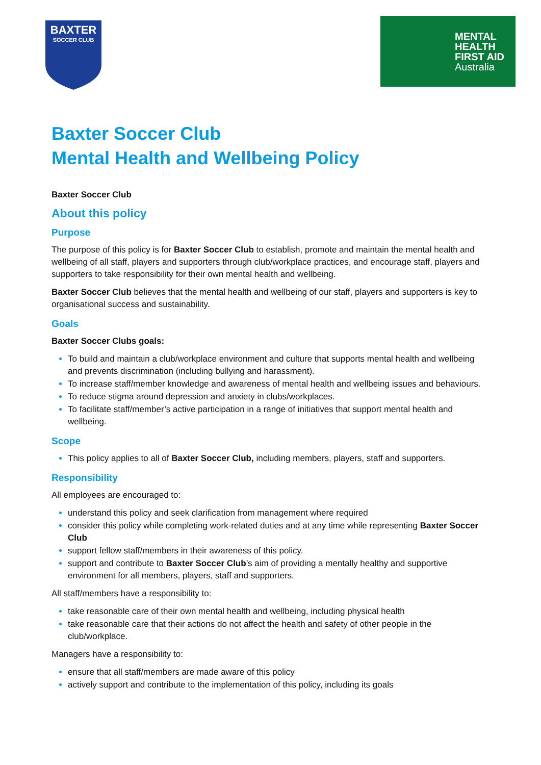BAXTER
SOCCER CLUB
MENTAL
HEALTH
FIRST AID
Australia
Baxter Soccer Club
Mental Health and Wellbeing Policy
Baxter Soccer Club
About this policy
Purpose
The purpose of this policy is for Baxter Soccer Club to establish, promote and maintain the mental health and wellbeing of all staff, players and supporters through club/workplace practices, and encourage staff, players and supporters to take responsibility for their own mental health and wellbeing.
Baxter Soccer Club believes that the mental health and wellbeing of our staff, players and supporters is key to organisational success and sustainability.
Goals
Baxter Soccer Clubs goals:
To build and maintain a club/workplace environment and culture that supports mental health and wellbeing and prevents discrimination (including bullying and harassment).
To increase staff/member knowledge and awareness of mental health and wellbeing issues and behaviours.
To reduce stigma around depression and anxiety in clubs/workplaces.
To facilitate staff/member’s active participation in a range of initiatives that support mental health and wellbeing.
Scope
This policy applies to all of Baxter Soccer Club, including members, players, staff and supporters.
Responsibility
All employees are encouraged to:
understand this policy and seek clarification from management where required
consider this policy while completing work-related duties and at any time while representing Baxter Soccer Club
support fellow staff/members in their awareness of this policy.
support and contribute to Baxter Soccer Club’s aim of providing a mentally healthy and supportive environment for all members, players, staff and supporters.
All staff/members have a responsibility to:
take reasonable care of their own mental health and wellbeing, including physical health
take reasonable care that their actions do not affect the health and safety of other people in the club/workplace.
Managers have a responsibility to:
ensure that all staff/members are made aware of this policy
actively support and contribute to the implementation of this policy, including its goals